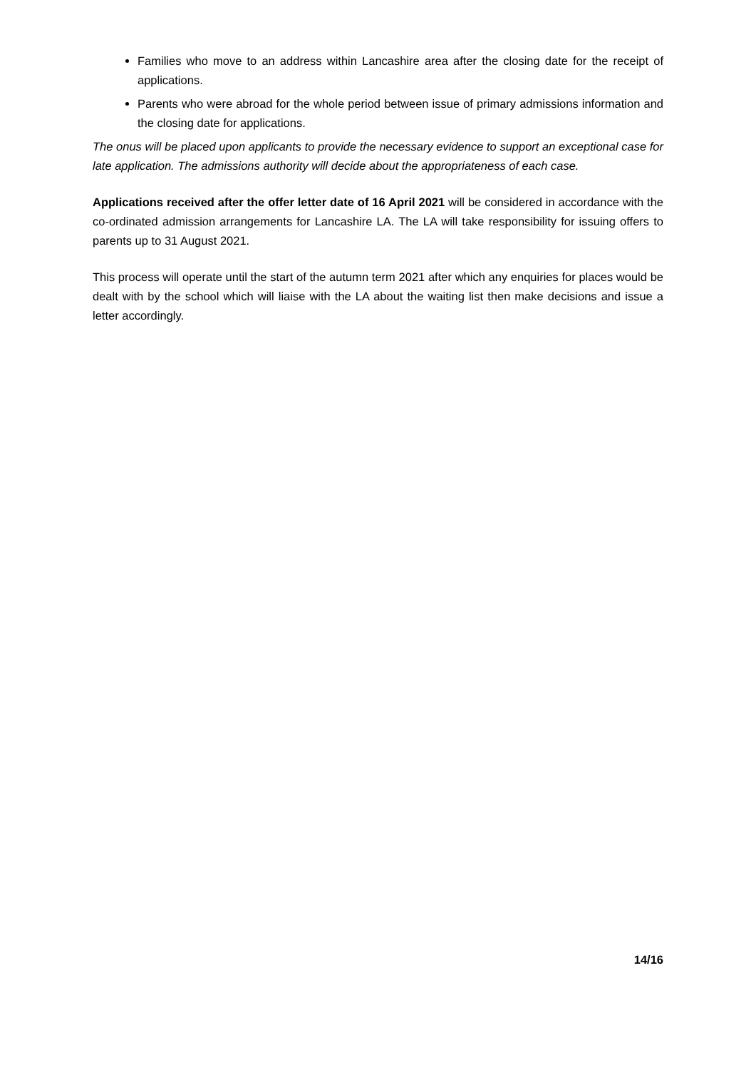Families who move to an address within Lancashire area after the closing date for the receipt of applications.
Parents who were abroad for the whole period between issue of primary admissions information and the closing date for applications.
The onus will be placed upon applicants to provide the necessary evidence to support an exceptional case for late application. The admissions authority will decide about the appropriateness of each case.
Applications received after the offer letter date of 16 April 2021 will be considered in accordance with the co-ordinated admission arrangements for Lancashire LA. The LA will take responsibility for issuing offers to parents up to 31 August 2021.
This process will operate until the start of the autumn term 2021 after which any enquiries for places would be dealt with by the school which will liaise with the LA about the waiting list then make decisions and issue a letter accordingly.
14/16